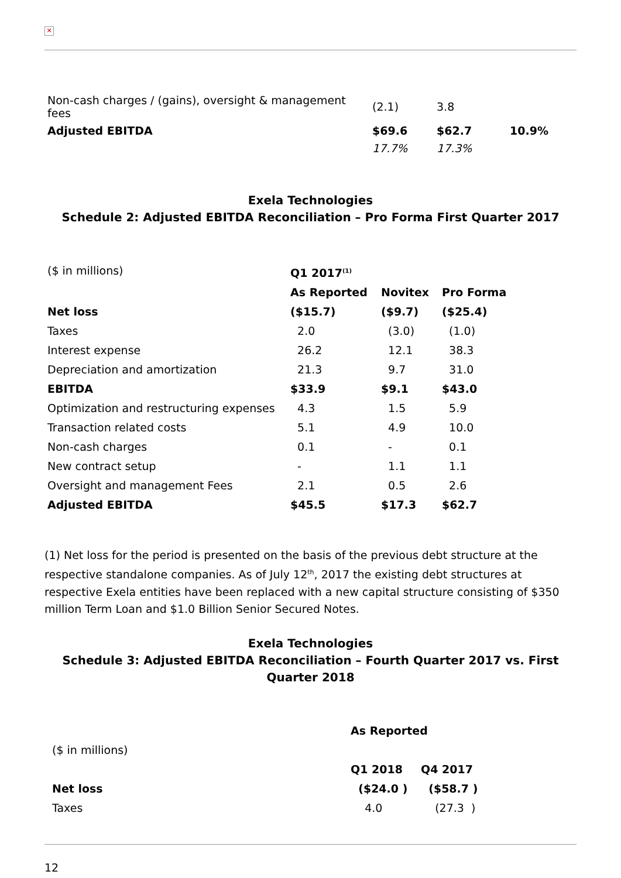✕
| Non-cash charges / (gains), oversight & management fees | (2.1) | 3.8 | |
| Adjusted EBITDA | $69.6 | $62.7 | 10.9% |
| | 17.7% | 17.3% | |
Exela Technologies
Schedule 2: Adjusted EBITDA Reconciliation – Pro Forma First Quarter 2017
| ($ in millions) | Q1 2017<sup>(1)</sup> | | |
| | As Reported | Novitex | Pro Forma |
| Net loss | ($15.7) | ($9.7) | ($25.4) |
| Taxes | 2.0 | (3.0) | (1.0) |
| Interest expense | 26.2 | 12.1 | 38.3 |
| Depreciation and amortization | 21.3 | 9.7 | 31.0 |
| EBITDA | $33.9 | $9.1 | $43.0 |
| Optimization and restructuring expenses | 4.3 | 1.5 | 5.9 |
| Transaction related costs | 5.1 | 4.9 | 10.0 |
| Non-cash charges | 0.1 | - | 0.1 |
| New contract setup | - | 1.1 | 1.1 |
| Oversight and management Fees | 2.1 | 0.5 | 2.6 |
| Adjusted EBITDA | $45.5 | $17.3 | $62.7 |
(1) Net loss for the period is presented on the basis of the previous debt structure at the respective standalone companies. As of July 12<sup>th</sup>, 2017 the existing debt structures at respective Exela entities have been replaced with a new capital structure consisting of $350 million Term Loan and $1.0 Billion Senior Secured Notes.
Exela Technologies
Schedule 3: Adjusted EBITDA Reconciliation – Fourth Quarter 2017 vs. First Quarter 2018
| | As Reported | |
| ($ in millions) | | |
| | Q1 2018 | Q4 2017 |
| Net loss | ($24.0 ) | ($58.7 ) |
| Taxes | 4.0 | (27.3 ) |
12